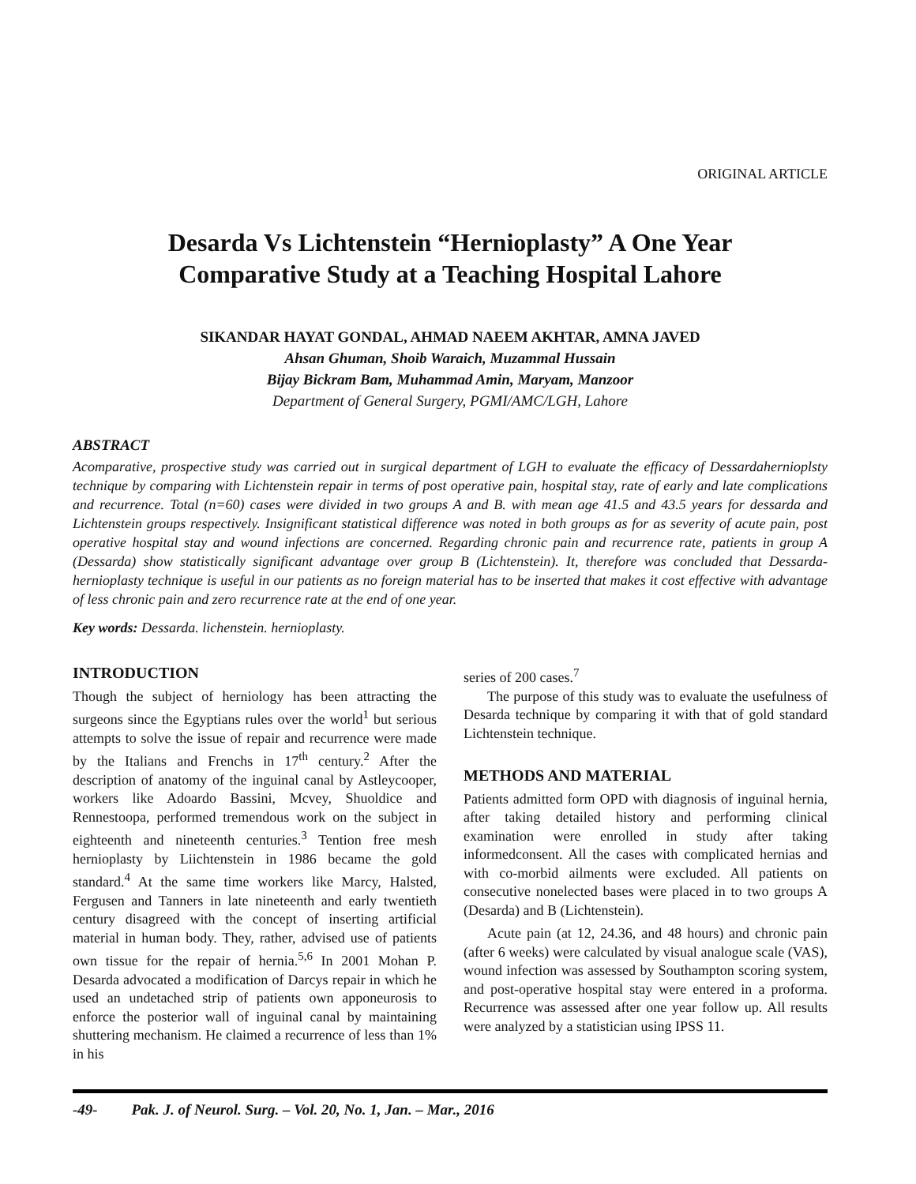ORIGINAL ARTICLE
Desarda Vs Lichtenstein “Hernioplasty” A One Year
Comparative Study at a Teaching Hospital Lahore
SIKANDAR HAYAT GONDAL, AHMAD NAEEM AKHTAR, AMNA JAVED
Ahsan Ghuman, Shoib Waraich, Muzammal Hussain
Bijay Bickram Bam, Muhammad Amin, Maryam, Manzoor
Department of General Surgery, PGMI/AMC/LGH, Lahore
ABSTRACT
Acomparative, prospective study was carried out in surgical department of LGH to evaluate the efficacy of Dessardahernioplsty technique by comparing with Lichtenstein repair in terms of post operative pain, hospital stay, rate of early and late complications and recurrence. Total (n=60) cases were divided in two groups A and B. with mean age 41.5 and 43.5 years for dessarda and Lichtenstein groups respectively. Insignificant statistical difference was noted in both groups as for as severity of acute pain, post operative hospital stay and wound infections are concerned. Regarding chronic pain and recurrence rate, patients in group A (Dessarda) show statistically significant advantage over group B (Lichtenstein). It, therefore was concluded that Dessarda-hernioplasty technique is useful in our patients as no foreign material has to be inserted that makes it cost effective with advantage of less chronic pain and zero recurrence rate at the end of one year.
Key words: Dessarda. lichenstein. hernioplasty.
INTRODUCTION
Though the subject of herniology has been attracting the surgeons since the Egyptians rules over the world<sup>1</sup> but serious attempts to solve the issue of repair and recurrence were made by the Italians and Frenchs in 17<sup>th</sup> century.<sup>2</sup> After the description of anatomy of the inguinal canal by Astleycooper, workers like Adoardo Bassini, Mcvey, Shuoldice and Rennestoopa, performed tremendous work on the subject in eighteenth and nineteenth centuries.<sup>3</sup> Tention free mesh hernioplasty by Liichtenstein in 1986 became the gold standard.<sup>4</sup> At the same time workers like Marcy, Halsted, Fergusen and Tanners in late nineteenth and early twentieth century disagreed with the concept of inserting artificial material in human body. They, rather, advised use of patients own tissue for the repair of hernia.<sup>5,6</sup> In 2001 Mohan P. Desarda advocated a modification of Darcys repair in which he used an undetached strip of patients own apponeurosis to enforce the posterior wall of inguinal canal by maintaining shuttering mechanism. He claimed a recurrence of less than 1% in his
series of 200 cases.<sup>7</sup>
The purpose of this study was to evaluate the usefulness of Desarda technique by comparing it with that of gold standard Lichtenstein technique.
METHODS AND MATERIAL
Patients admitted form OPD with diagnosis of inguinal hernia, after taking detailed history and performing clinical examination were enrolled in study after taking informedconsent. All the cases with complicated hernias and with co-morbid ailments were excluded. All patients on consecutive nonelected bases were placed in to two groups A (Desarda) and B (Lichtenstein).
Acute pain (at 12, 24.36, and 48 hours) and chronic pain (after 6 weeks) were calculated by visual analogue scale (VAS), wound infection was assessed by Southampton scoring system, and post-operative hospital stay were entered in a proforma. Recurrence was assessed after one year follow up. All results were analyzed by a statistician using IPSS 11.
-49- Pak. J. of Neurol. Surg. – Vol. 20, No. 1, Jan. – Mar., 2016